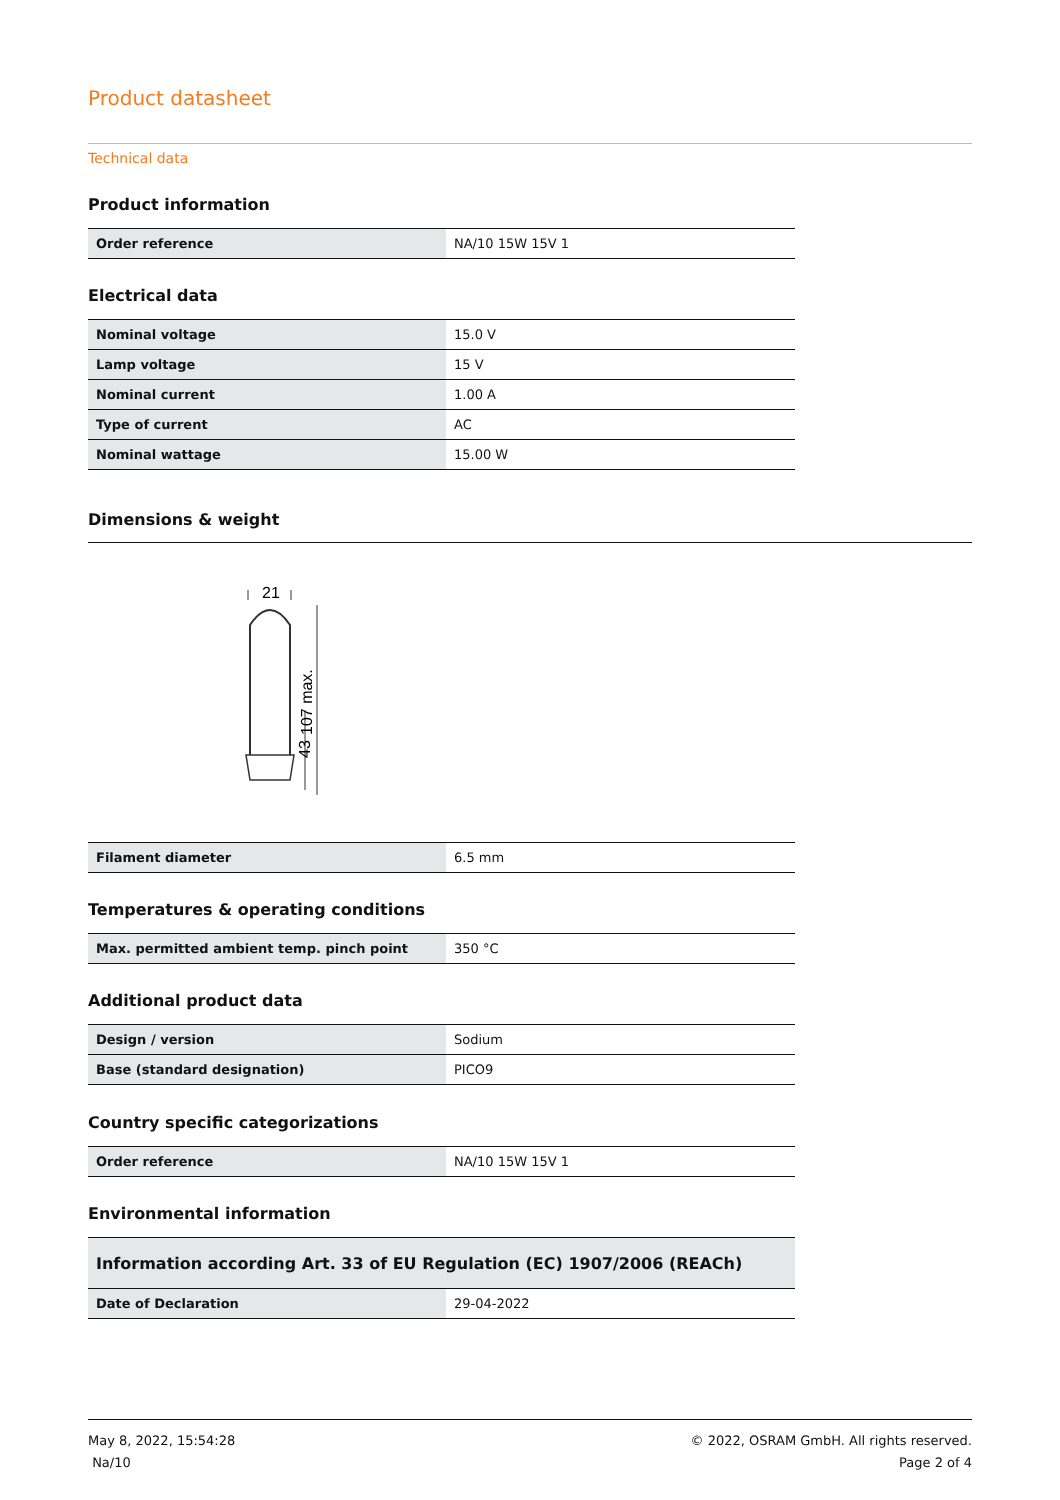Product datasheet
Technical data
Product information
| Order reference | NA/10 15W 15V 1 |
Electrical data
| Nominal voltage | 15.0 V |
| Lamp voltage | 15 V |
| Nominal current | 1.00 A |
| Type of current | AC |
| Nominal wattage | 15.00 W |
Dimensions & weight
21
107 max.
43
| Filament diameter | 6.5 mm |
Temperatures & operating conditions
| Max. permitted ambient temp. pinch point | 350 °C |
Additional product data
| Design / version | Sodium |
| Base (standard designation) | PICO9 |
Country specific categorizations
| Order reference | NA/10 15W 15V 1 |
Environmental information
| Information according Art. 33 of EU Regulation (EC) 1907/2006 (REACh) | |
| Date of Declaration | 29-04-2022 |
May 8, 2022, 15:54:28
Na/10
© 2022, OSRAM GmbH. All rights reserved.
Page 2 of 4